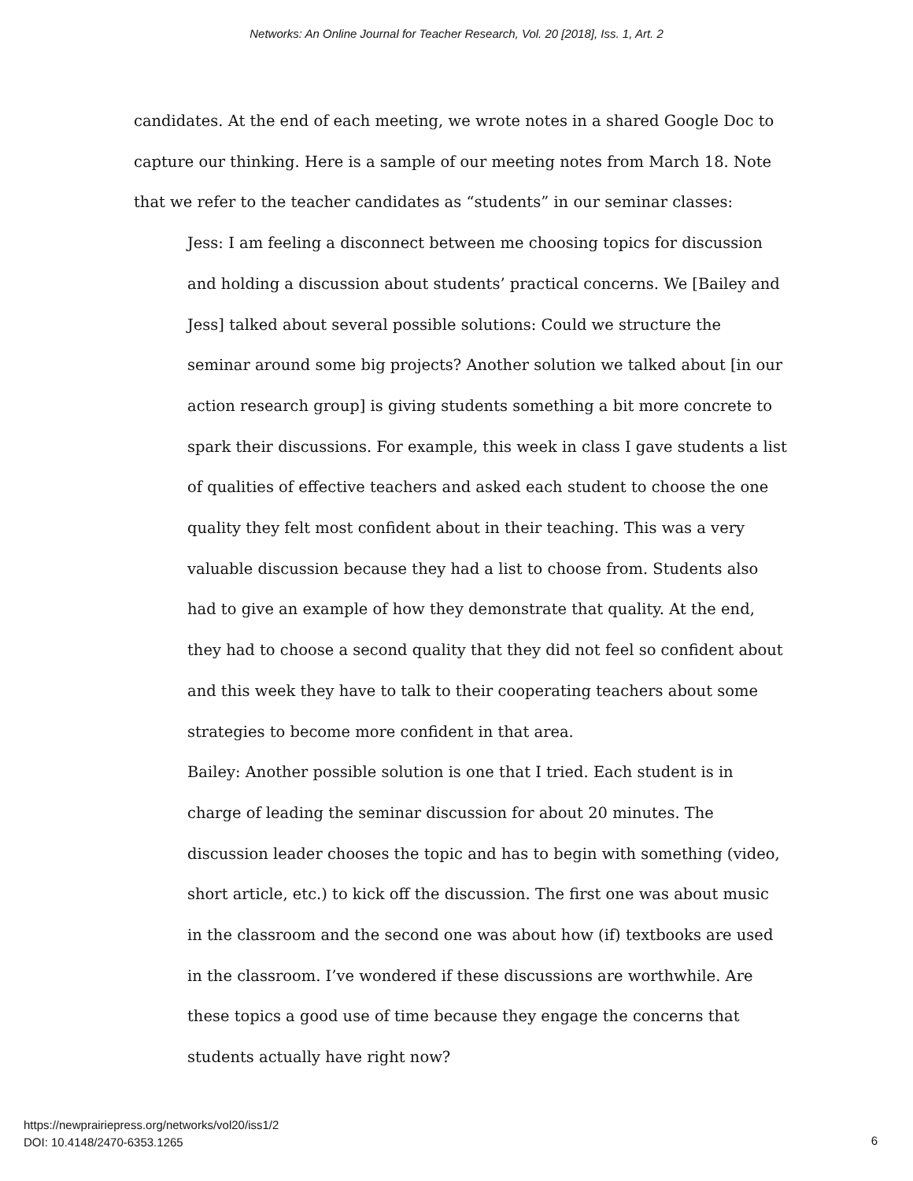Networks: An Online Journal for Teacher Research, Vol. 20 [2018], Iss. 1, Art. 2
candidates. At the end of each meeting, we wrote notes in a shared Google Doc to capture our thinking. Here is a sample of our meeting notes from March 18. Note that we refer to the teacher candidates as “students” in our seminar classes:
Jess: I am feeling a disconnect between me choosing topics for discussion and holding a discussion about students’ practical concerns. We [Bailey and Jess] talked about several possible solutions: Could we structure the seminar around some big projects? Another solution we talked about [in our action research group] is giving students something a bit more concrete to spark their discussions. For example, this week in class I gave students a list of qualities of effective teachers and asked each student to choose the one quality they felt most confident about in their teaching. This was a very valuable discussion because they had a list to choose from. Students also had to give an example of how they demonstrate that quality. At the end, they had to choose a second quality that they did not feel so confident about and this week they have to talk to their cooperating teachers about some strategies to become more confident in that area.
Bailey: Another possible solution is one that I tried. Each student is in charge of leading the seminar discussion for about 20 minutes. The discussion leader chooses the topic and has to begin with something (video, short article, etc.) to kick off the discussion. The first one was about music in the classroom and the second one was about how (if) textbooks are used in the classroom. I’ve wondered if these discussions are worthwhile. Are these topics a good use of time because they engage the concerns that students actually have right now?
https://newprairiepress.org/networks/vol20/iss1/2
DOI: 10.4148/2470-6353.1265
6